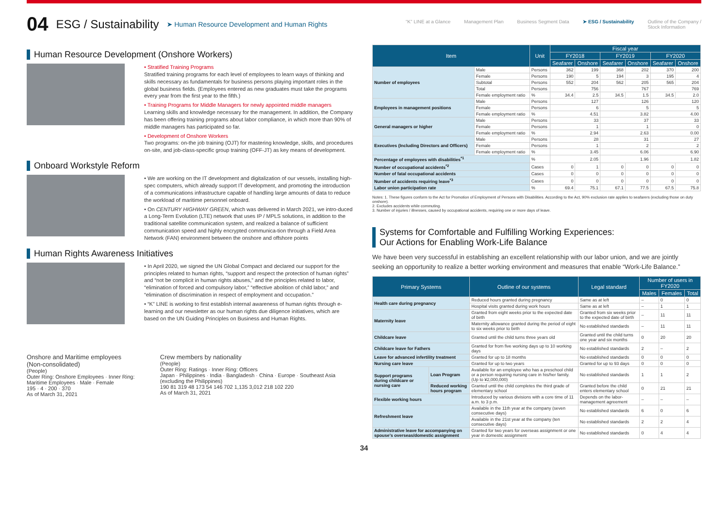04 ESG / Sustainability ➤ Human Resource Development and Human Rights
“K” LINE at a Glance Management Plan Business Segment Data ➤ ESG / Sustainability Outline of the Company /
Stock Information
Human Resource Development (Onshore Workers)
• Stratified Training Programs
Stratified training programs for each level of employees to learn ways of thinking and skills necessary as fundamentals for business persons playing important roles in the global business fields. (Employees entered as new graduates must take the programs every year from the first year to the fifth.)
• Training Programs for Middle Managers for newly appointed middle managers
Learning skills and knowledge necessary for the management. In addition, the Company has been offering training programs about labor compliance, in which more than 90% of middle managers has participated so far.
• Development of Onshore Workers
Two programs: on-the job training (OJT) for mastering knowledge, skills, and procedures on-site, and job-class-specific group training (OFF-JT) as key means of development.
Onboard Workstyle Reform
• We are working on the IT development and digitalization of our vessels, installing high-spec computers, which already support IT development, and promoting the introduction of a communications infrastructure capable of handling large amounts of data to reduce the workload of maritime personnel onboard.
• On CENTURY HIGHWAY GREEN, which was delivered in March 2021, we intro-duced a Long-Term Evolution (LTE) network that uses IP / MPLS solutions, in addition to the traditional satellite communication system, and realized a balance of sufficient communication speed and highly encrypted communica-tion through a Field Area Network (FAN) environment between the onshore and offshore points
Human Rights Awareness Initiatives
• In April 2020, we signed the UN Global Compact and declared our support for the principles related to human rights, “support and respect the protection of human rights” and “not be complicit in human rights abuses,” and the principles related to labor, “elimination of forced and compulsory labor,” “effective abolition of child labor,” and “elimination of discrimination in respect of employment and occupation.”
• “K” LINE is working to first establish internal awareness of human rights through e-learning and our newsletter as our human rights due diligence initiatives, which are based on the UN Guiding Principles on Business and Human Rights.
Onshore and Maritime employees
(Non-consolidated)
(People)
Outer Ring: Onshore Employees · Inner Ring: Maritime Employees · Male · Female
195 · 4 · 200 · 370
As of March 31, 2021
Crew members by nationality
(People)
Outer Ring: Ratings · Inner Ring: Officers
Japan · Philippines · India · Bangladesh · China · Europe · Southeast Asia (excluding the Philippines)
190 81 319 48 173 54 146 702 1,135 3,012 218 102 220
As of March 31, 2021
| Item | | Unit | Fiscal year | | | | | |
| --- | --- | --- | --- | --- | --- | --- | --- | --- |
| | | | FY2018 | | FY2019 | | FY2020 | |
| | | | Seafarer | Onshore | Seafarer | Onshore | Seafarer | Onshore |
| Number of employees | Male | Persons | 362 | 199 | 368 | 202 | 370 | 200 |
| | Female | Persons | 190 | 5 | 194 | 3 | 195 | 4 |
| | Subtotal | Persons | 552 | 204 | 562 | 205 | 565 | 204 |
| | Total | Persons | 756 | | 767 | | 769 | |
| | Female employment ratio | % | 34.4 | 2.5 | 34.5 | 1.5 | 34.5 | 2.0 |
| Employees in management positions | Male | Persons | 127 | | 126 | | 120 | |
| | Female | Persons | 6 | | 5 | | 5 | |
| | Female employment ratio | % | 4.51 | | 3.82 | | 4.00 | |
| General managers or higher | Male | Persons | 33 | | 37 | | 33 | |
| | Female | Persons | 1 | | 1 | | 0 | |
| | Female employment ratio | % | 2.94 | | 2.63 | | 0.00 | |
| Executives (Including Directors and Officers) | Male | Persons | 28 | | 31 | | 27 | |
| | Female | Persons | 1 | | 2 | | 2 | |
| | Female employment ratio | % | 3.45 | | 6.06 | | 6.90 | |
| Percentage of employees with disabilities<sup>*1</sup> | | % | 2.05 | | 1.96 | | 1.82 | |
| Number of occupational accidents<sup>*2</sup> | | Cases | 0 | 1 | 0 | 0 | 0 | 0 |
| Number of fatal occupational accidents | | Cases | 0 | 0 | 0 | 0 | 0 | 0 |
| Number of accidents requiring leave<sup>*3</sup> | | Cases | 0 | 0 | 0 | 0 | 0 | 0 |
| Labor union participation rate | | % | 69.4 | 75.1 | 67.1 | 77.5 | 67.5 | 75.8 |
Notes: 1. These figures conform to the Act for Promotion of Employment of Persons with Disabilities. According to the Act, 90% exclusion rate applies to seafarers (excluding those on duty onshore).
2. Excludes accidents while commuting.
3. Number of injuries / illnesses, caused by occupational accidents, requiring one or more days of leave.
Systems for Comfortable and Fulfilling Working Experiences:
Our Actions for Enabling Work-Life Balance
We have been very successful in establishing an excellent relationship with our labor union, and we are jointly seeking an opportunity to realize a better working environment and measures that enable “Work-Life Balance.”
| Primary Systems | | Outline of our systems | Legal standard | Number of users in FY2020 | | |
| --- | --- | --- | --- | --- | --- | --- |
| | | | | Males | Females | Total |
| Health care during pregnancy | | Reduced hours granted during pregnancy | Same as at left | – | 0 | 0 |
| | | Hospital visits granted during work hours | Same as at left | – | 1 | 1 |
| Maternity leave | | Granted from eight weeks prior to the expected date of birth | Granted from six weeks prior to the expected date of birth | – | 11 | 11 |
| | | Maternity allowance granted during the period of eight to six weeks prior to birth | No established standards | – | 11 | 11 |
| Childcare leave | | Granted until the child turns three years old | Granted until the child turns one year and six months | 0 | 20 | 20 |
| Childcare leave for Fathers | | Granted for from five working days up to 10 working days | No established standards | 2 | – | 2 |
| Leave for advanced infertility treatment | | Granted for up to 18 months | No established standards | 0 | 0 | 0 |
| Nursing care leave | | Granted for up to two years | Granted for up to 93 days | 0 | 0 | 0 |
| Support programs during childcare or nursing care | Loan Program | Available for an employee who has a preschool child or a person requiring nursing care in his/her family. (Up to ¥2,000,000) | No established standards | 1 | 1 | 2 |
| | Reduced working hours program | Granted until the child completes the third grade of elementary school | Granted before the child enters elementary school | 0 | 21 | 21 |
| Flexible working hours | | Introduced by various divisions with a core time of 11 a.m. to 3 p.m. | Depends on the labor-management agreement | – | – | – |
| Refreshment leave | | Available in the 11th year at the company (seven consecutive days) | No established standards | 6 | 0 | 6 |
| | | Available in the 21st year at the company (ten consecutive days) | No established standards | 2 | 2 | 4 |
| Administrative leave for accompanying on spouse’s overseas/domestic assignment | | Granted for two years for overseas assignment or one year in domestic assignment | No established standards | 0 | 4 | 4 |
34